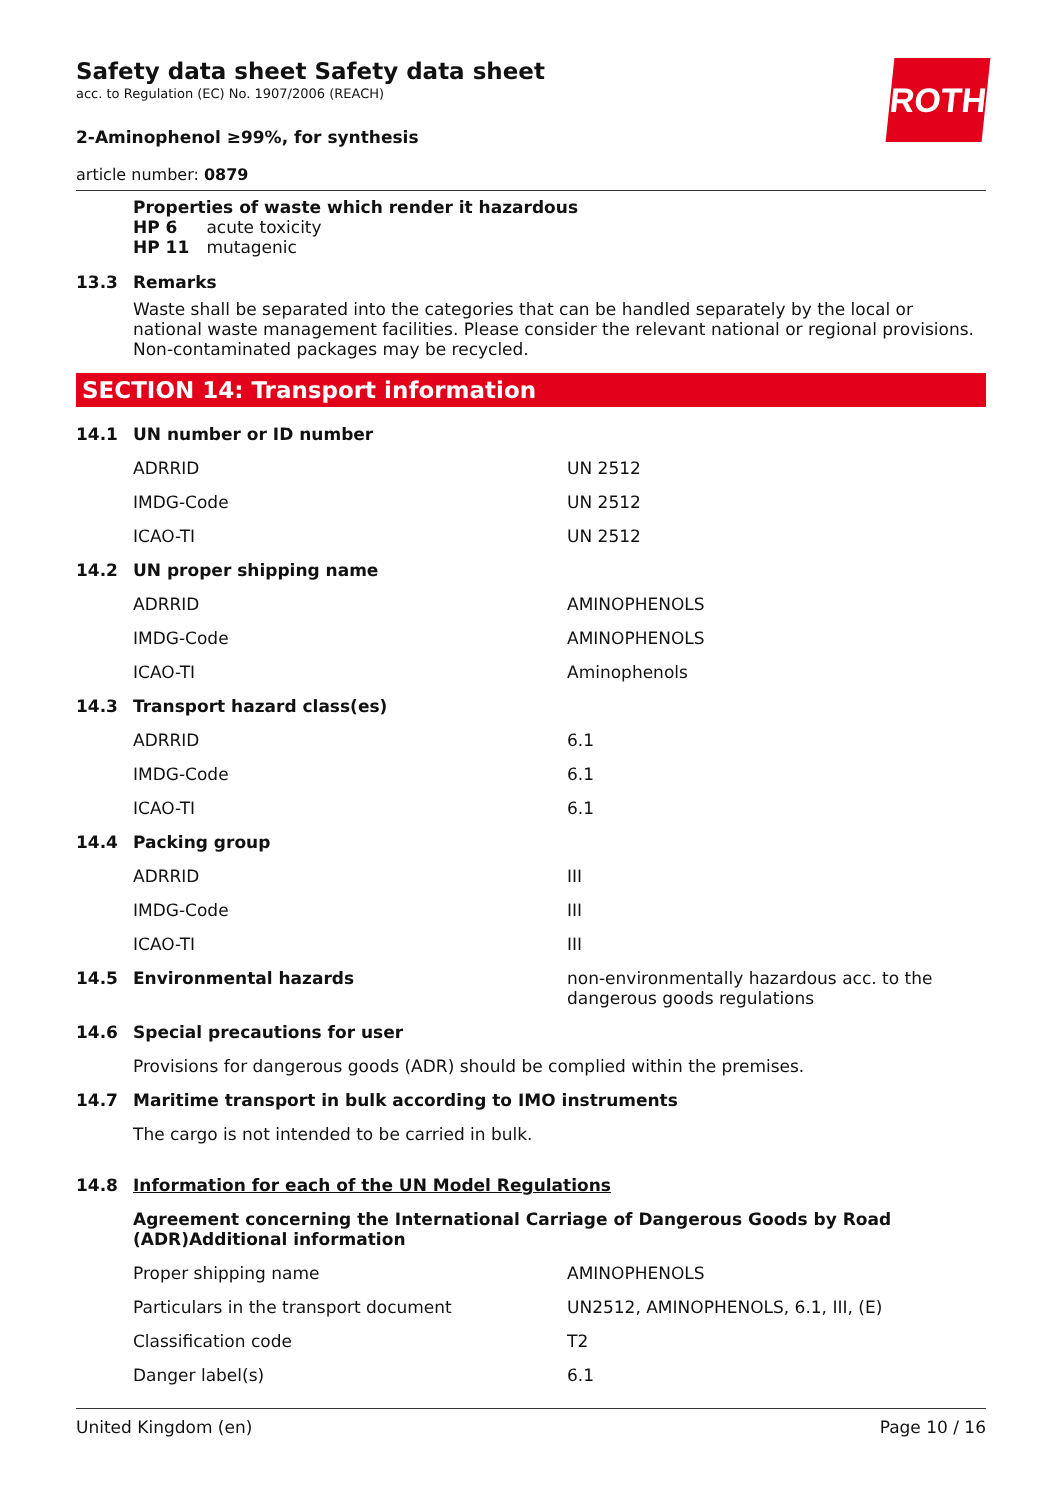ROTH
Safety data sheet Safety data sheet
acc. to Regulation (EC) No. 1907/2006 (REACH)
2-Aminophenol ≥99%, for synthesis
article number: 0879
Properties of waste which render it hazardous
HP 6 acute toxicity
HP 11 mutagenic
| 13.3 | Remarks |
Waste shall be separated into the categories that can be handled separately by the local or national waste management facilities. Please consider the relevant national or regional provisions. Non-contaminated packages may be recycled.
SECTION 14: Transport information
| 14.1 | UN number or ID number | |
| | ADRRID | UN 2512 |
| | IMDG-Code | UN 2512 |
| | ICAO-TI | UN 2512 |
| 14.2 | UN proper shipping name | |
| | ADRRID | AMINOPHENOLS |
| | IMDG-Code | AMINOPHENOLS |
| | ICAO-TI | Aminophenols |
| 14.3 | Transport hazard class(es) | |
| | ADRRID | 6.1 |
| | IMDG-Code | 6.1 |
| | ICAO-TI | 6.1 |
| 14.4 | Packing group | |
| | ADRRID | III |
| | IMDG-Code | III |
| | ICAO-TI | III |
| 14.5 | Environmental hazards | non-environmentally hazardous acc. to the dangerous goods regulations |
| 14.6 | Special precautions for user | |
| | Provisions for dangerous goods (ADR) should be complied within the premises. | |
| 14.7 | Maritime transport in bulk according to IMO instruments | |
| | The cargo is not intended to be carried in bulk. | |
| 14.8 | Information for each of the UN Model Regulations | |
| | Agreement concerning the International Carriage of Dangerous Goods by Road (ADR)Additional information | |
| | Proper shipping name | AMINOPHENOLS |
| | Particulars in the transport document | UN2512, AMINOPHENOLS, 6.1, III, (E) |
| | Classification code | T2 |
| | Danger label(s) | 6.1 |
United Kingdom (en) Page 10 / 16